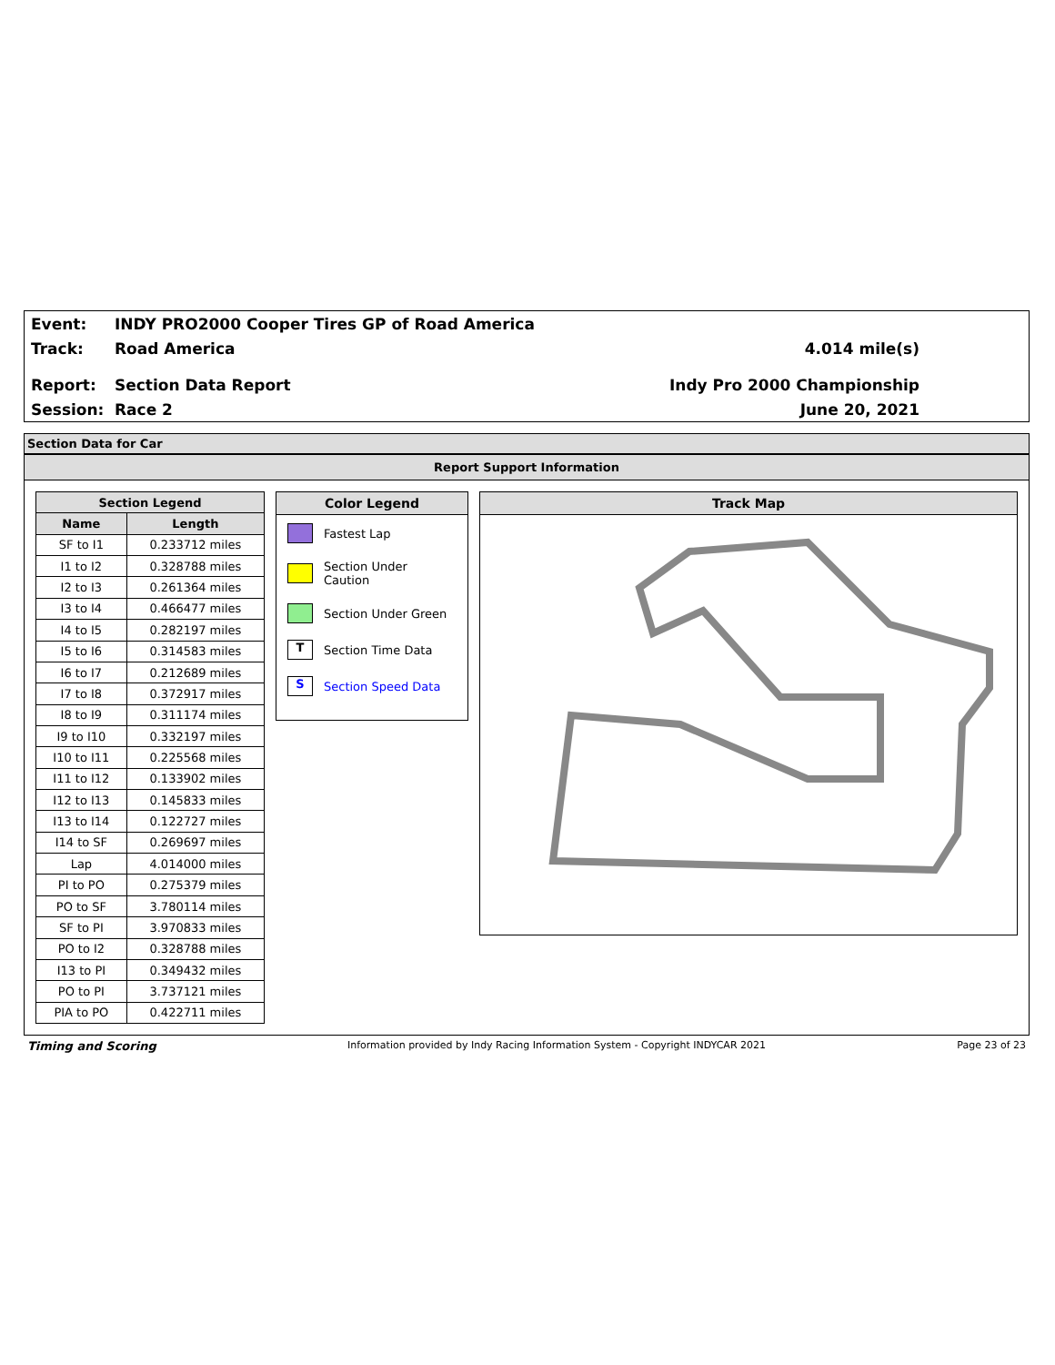Event: INDY PRO2000 Cooper Tires GP of Road America
Track: Road America 4.014 mile(s)
Report: Section Data Report Indy Pro 2000 Championship
Session: Race 2 June 20, 2021
Section Data for Car
Report Support Information
| Section Legend | |
| --- | --- |
| Name | Length |
| SF to I1 | 0.233712 miles |
| I1 to I2 | 0.328788 miles |
| I2 to I3 | 0.261364 miles |
| I3 to I4 | 0.466477 miles |
| I4 to I5 | 0.282197 miles |
| I5 to I6 | 0.314583 miles |
| I6 to I7 | 0.212689 miles |
| I7 to I8 | 0.372917 miles |
| I8 to I9 | 0.311174 miles |
| I9 to I10 | 0.332197 miles |
| I10 to I11 | 0.225568 miles |
| I11 to I12 | 0.133902 miles |
| I12 to I13 | 0.145833 miles |
| I13 to I14 | 0.122727 miles |
| I14 to SF | 0.269697 miles |
| Lap | 4.014000 miles |
| PI to PO | 0.275379 miles |
| PO to SF | 3.780114 miles |
| SF to PI | 3.970833 miles |
| PO to I2 | 0.328788 miles |
| I13 to PI | 0.349432 miles |
| PO to PI | 3.737121 miles |
| PIA to PO | 0.422711 miles |
Color Legend
Fastest Lap
Section Under Caution
Section Under Green
T
Section Time Data
S
Section Speed Data
Track Map
Timing and Scoring Information provided by Indy Racing Information System - Copyright INDYCAR 2021 Page 23 of 23